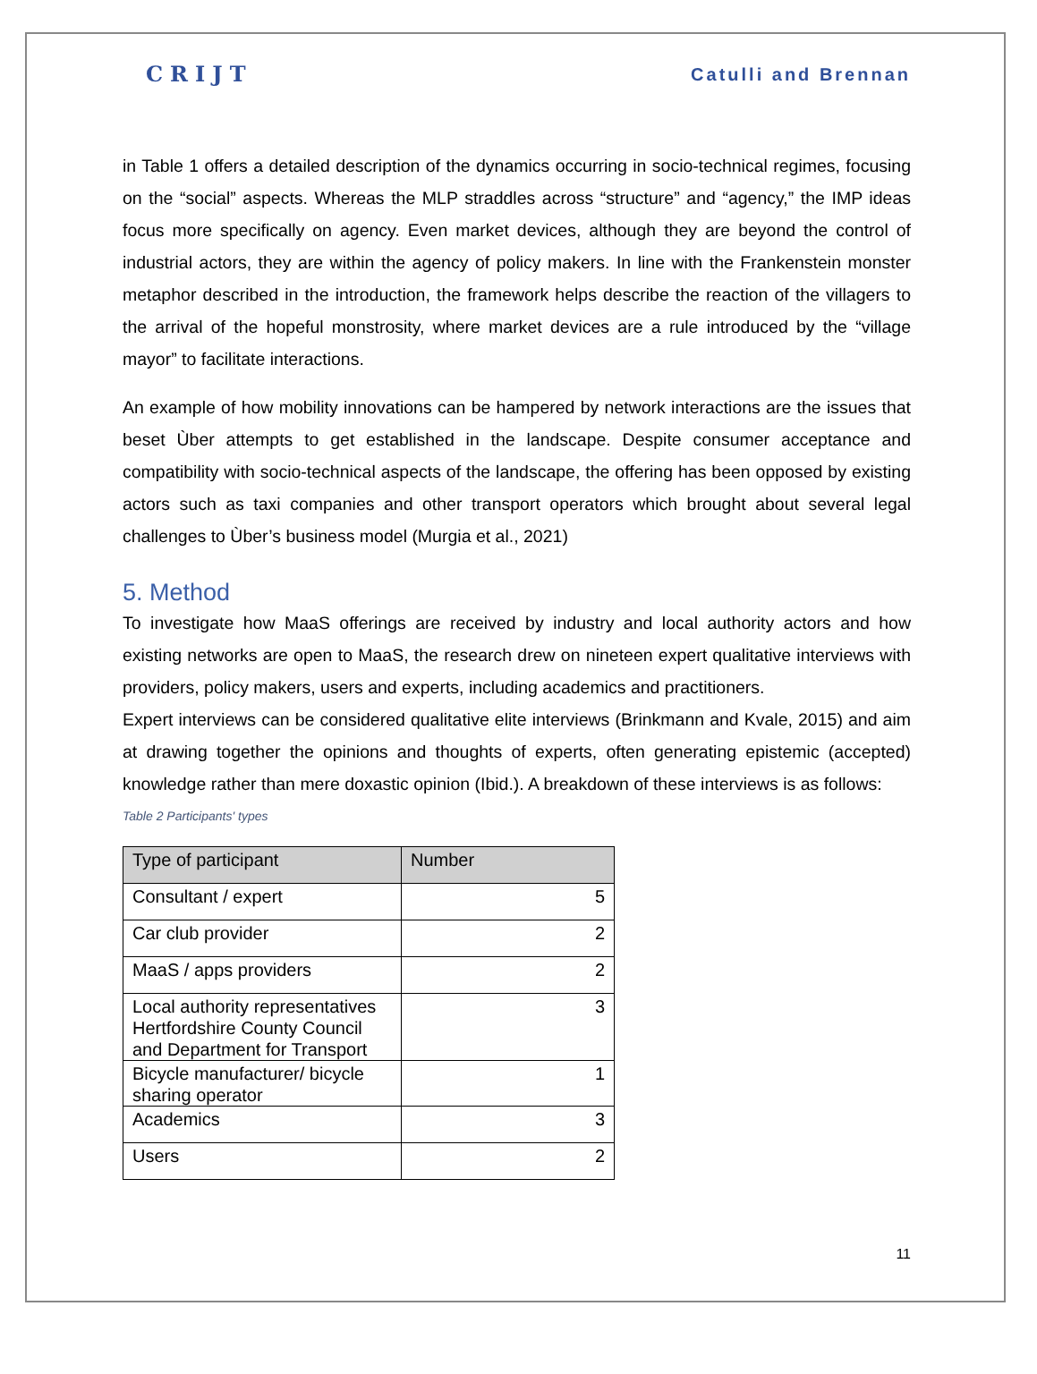CRIJT
Catulli and Brennan
in Table 1 offers a detailed description of the dynamics occurring in socio-technical regimes, focusing on the “social” aspects. Whereas the MLP straddles across “structure” and “agency,” the IMP ideas focus more specifically on agency. Even market devices, although they are beyond the control of industrial actors, they are within the agency of policy makers. In line with the Frankenstein monster metaphor described in the introduction, the framework helps describe the reaction of the villagers to the arrival of the hopeful monstrosity, where market devices are a rule introduced by the “village mayor” to facilitate interactions.
An example of how mobility innovations can be hampered by network interactions are the issues that beset Ùber attempts to get established in the landscape. Despite consumer acceptance and compatibility with socio-technical aspects of the landscape, the offering has been opposed by existing actors such as taxi companies and other transport operators which brought about several legal challenges to Ùber’s business model (Murgia et al., 2021)
5. Method
To investigate how MaaS offerings are received by industry and local authority actors and how existing networks are open to MaaS, the research drew on nineteen expert qualitative interviews with providers, policy makers, users and experts, including academics and practitioners.
Expert interviews can be considered qualitative elite interviews (Brinkmann and Kvale, 2015) and aim at drawing together the opinions and thoughts of experts, often generating epistemic (accepted) knowledge rather than mere doxastic opinion (Ibid.). A breakdown of these interviews is as follows:
Table 2 Participants' types
| Type of participant | Number |
| --- | --- |
| Consultant / expert | 5 |
| Car club provider | 2 |
| MaaS / apps providers | 2 |
| Local authority representatives Hertfordshire County Council and Department for Transport | 3 |
| Bicycle manufacturer/ bicycle sharing operator | 1 |
| Academics | 3 |
| Users | 2 |
11